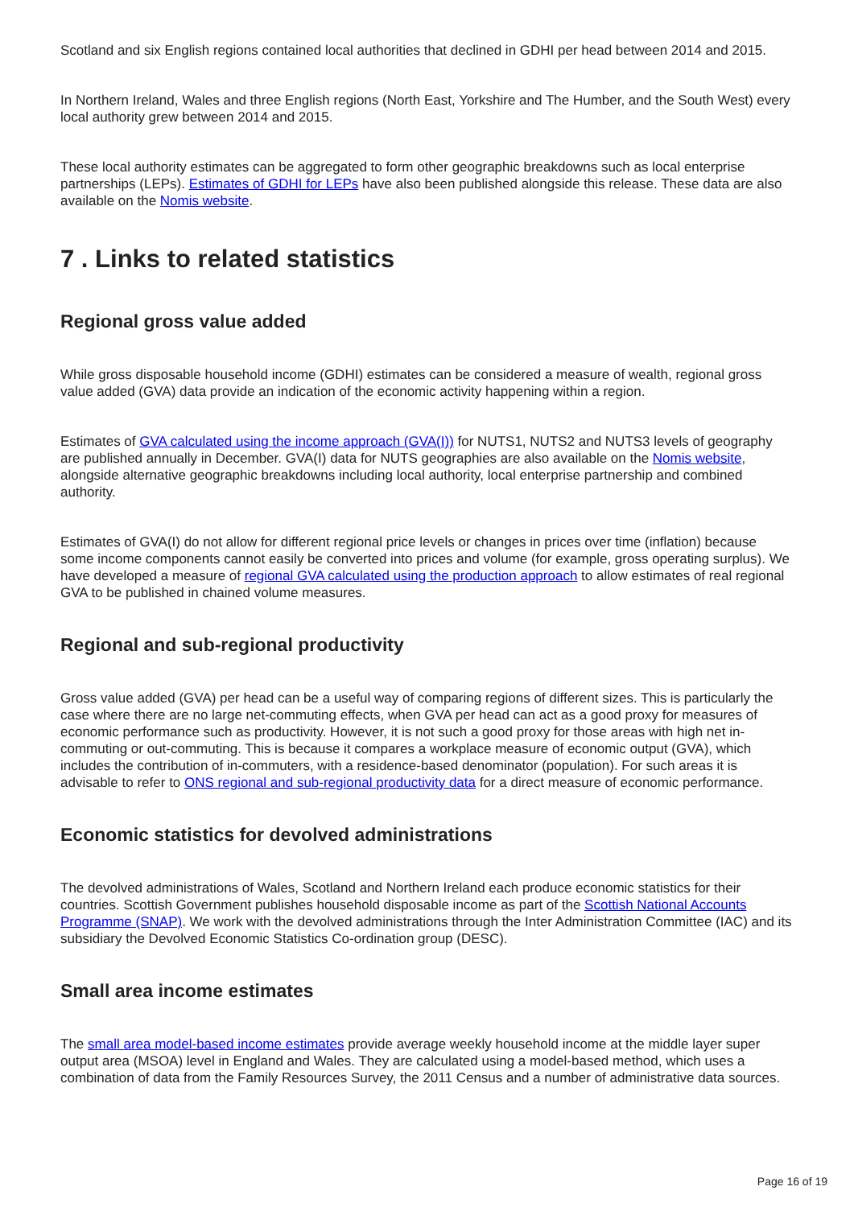Scotland and six English regions contained local authorities that declined in GDHI per head between 2014 and 2015.
In Northern Ireland, Wales and three English regions (North East, Yorkshire and The Humber, and the South West) every local authority grew between 2014 and 2015.
These local authority estimates can be aggregated to form other geographic breakdowns such as local enterprise partnerships (LEPs). Estimates of GDHI for LEPs have also been published alongside this release. These data are also available on the Nomis website.
7 . Links to related statistics
Regional gross value added
While gross disposable household income (GDHI) estimates can be considered a measure of wealth, regional gross value added (GVA) data provide an indication of the economic activity happening within a region.
Estimates of GVA calculated using the income approach (GVA(I)) for NUTS1, NUTS2 and NUTS3 levels of geography are published annually in December. GVA(I) data for NUTS geographies are also available on the Nomis website, alongside alternative geographic breakdowns including local authority, local enterprise partnership and combined authority.
Estimates of GVA(I) do not allow for different regional price levels or changes in prices over time (inflation) because some income components cannot easily be converted into prices and volume (for example, gross operating surplus). We have developed a measure of regional GVA calculated using the production approach to allow estimates of real regional GVA to be published in chained volume measures.
Regional and sub-regional productivity
Gross value added (GVA) per head can be a useful way of comparing regions of different sizes. This is particularly the case where there are no large net-commuting effects, when GVA per head can act as a good proxy for measures of economic performance such as productivity. However, it is not such a good proxy for those areas with high net in-commuting or out-commuting. This is because it compares a workplace measure of economic output (GVA), which includes the contribution of in-commuters, with a residence-based denominator (population). For such areas it is advisable to refer to ONS regional and sub-regional productivity data for a direct measure of economic performance.
Economic statistics for devolved administrations
The devolved administrations of Wales, Scotland and Northern Ireland each produce economic statistics for their countries. Scottish Government publishes household disposable income as part of the Scottish National Accounts Programme (SNAP). We work with the devolved administrations through the Inter Administration Committee (IAC) and its subsidiary the Devolved Economic Statistics Co-ordination group (DESC).
Small area income estimates
The small area model-based income estimates provide average weekly household income at the middle layer super output area (MSOA) level in England and Wales. They are calculated using a model-based method, which uses a combination of data from the Family Resources Survey, the 2011 Census and a number of administrative data sources.
Page 16 of 19